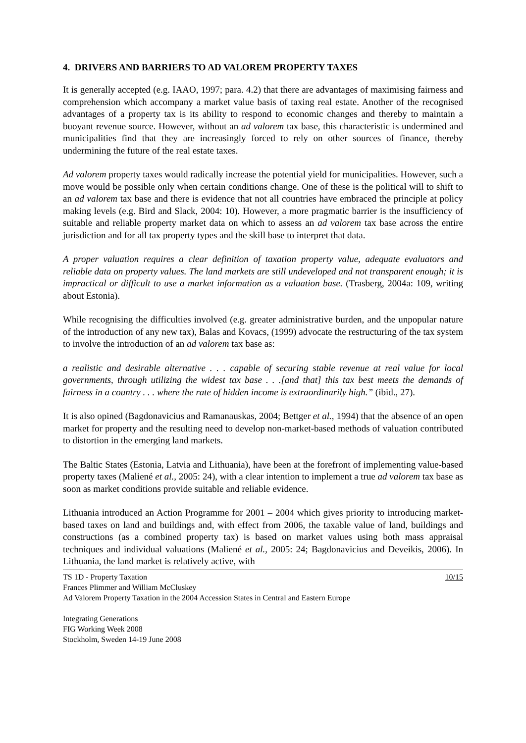4. DRIVERS AND BARRIERS TO AD VALOREM PROPERTY TAXES
It is generally accepted (e.g. IAAO, 1997; para. 4.2) that there are advantages of maximising fairness and comprehension which accompany a market value basis of taxing real estate. Another of the recognised advantages of a property tax is its ability to respond to economic changes and thereby to maintain a buoyant revenue source. However, without an ad valorem tax base, this characteristic is undermined and municipalities find that they are increasingly forced to rely on other sources of finance, thereby undermining the future of the real estate taxes.
Ad valorem property taxes would radically increase the potential yield for municipalities. However, such a move would be possible only when certain conditions change. One of these is the political will to shift to an ad valorem tax base and there is evidence that not all countries have embraced the principle at policy making levels (e.g. Bird and Slack, 2004: 10). However, a more pragmatic barrier is the insufficiency of suitable and reliable property market data on which to assess an ad valorem tax base across the entire jurisdiction and for all tax property types and the skill base to interpret that data.
A proper valuation requires a clear definition of taxation property value, adequate evaluators and reliable data on property values. The land markets are still undeveloped and not transparent enough; it is impractical or difficult to use a market information as a valuation base. (Trasberg, 2004a: 109, writing about Estonia).
While recognising the difficulties involved (e.g. greater administrative burden, and the unpopular nature of the introduction of any new tax), Balas and Kovacs, (1999) advocate the restructuring of the tax system to involve the introduction of an ad valorem tax base as:
a realistic and desirable alternative . . . capable of securing stable revenue at real value for local governments, through utilizing the widest tax base . . .[and that] this tax best meets the demands of fairness in a country . . . where the rate of hidden income is extraordinarily high.” (ibid., 27).
It is also opined (Bagdonavicius and Ramanauskas, 2004; Bettger et al., 1994) that the absence of an open market for property and the resulting need to develop non-market-based methods of valuation contributed to distortion in the emerging land markets.
The Baltic States (Estonia, Latvia and Lithuania), have been at the forefront of implementing value-based property taxes (Maliené et al., 2005: 24), with a clear intention to implement a true ad valorem tax base as soon as market conditions provide suitable and reliable evidence.
Lithuania introduced an Action Programme for 2001 – 2004 which gives priority to introducing market-based taxes on land and buildings and, with effect from 2006, the taxable value of land, buildings and constructions (as a combined property tax) is based on market values using both mass appraisal techniques and individual valuations (Maliené et al., 2005: 24; Bagdonavicius and Deveikis, 2006). In Lithuania, the land market is relatively active, with
TS 1D - Property Taxation 10/15
Frances Plimmer and William McCluskey
Ad Valorem Property Taxation in the 2004 Accession States in Central and Eastern Europe
Integrating Generations
FIG Working Week 2008
Stockholm, Sweden 14-19 June 2008